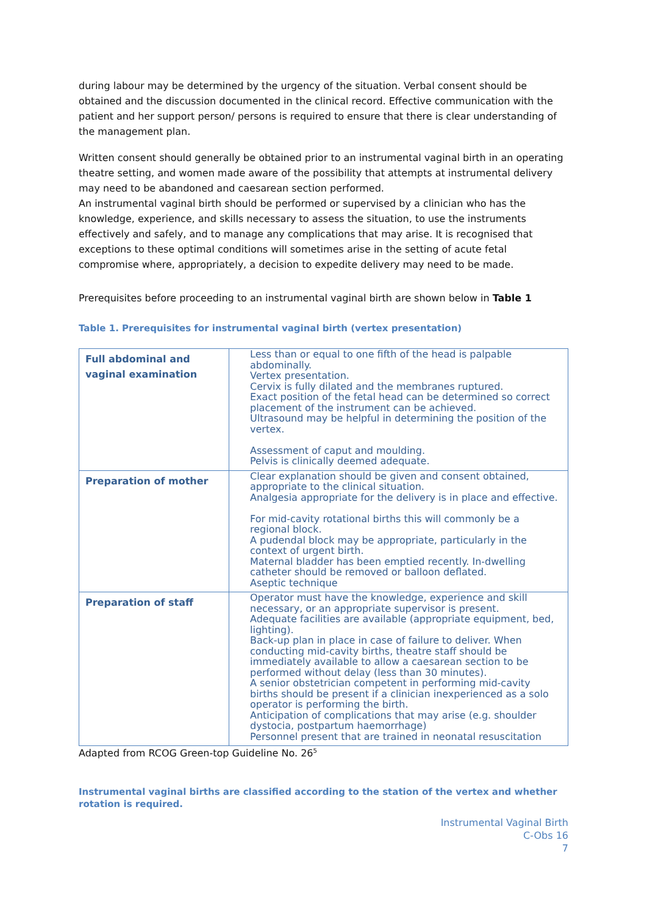during labour may be determined by the urgency of the situation. Verbal consent should be obtained and the discussion documented in the clinical record. Effective communication with the patient and her support person/ persons is required to ensure that there is clear understanding of the management plan.
Written consent should generally be obtained prior to an instrumental vaginal birth in an operating theatre setting, and women made aware of the possibility that attempts at instrumental delivery may need to be abandoned and caesarean section performed.
An instrumental vaginal birth should be performed or supervised by a clinician who has the knowledge, experience, and skills necessary to assess the situation, to use the instruments effectively and safely, and to manage any complications that may arise. It is recognised that exceptions to these optimal conditions will sometimes arise in the setting of acute fetal compromise where, appropriately, a decision to expedite delivery may need to be made.
Prerequisites before proceeding to an instrumental vaginal birth are shown below in Table 1
Table 1. Prerequisites for instrumental vaginal birth (vertex presentation)
| Full abdominal and vaginal examination | Less than or equal to one fifth of the head is palpable abdominally. Vertex presentation. Cervix is fully dilated and the membranes ruptured. Exact position of the fetal head can be determined so correct placement of the instrument can be achieved. Ultrasound may be helpful in determining the position of the vertex. Assessment of caput and moulding. Pelvis is clinically deemed adequate. |
| Preparation of mother | Clear explanation should be given and consent obtained, appropriate to the clinical situation. Analgesia appropriate for the delivery is in place and effective. For mid-cavity rotational births this will commonly be a regional block. A pudendal block may be appropriate, particularly in the context of urgent birth. Maternal bladder has been emptied recently. In-dwelling catheter should be removed or balloon deflated. Aseptic technique |
| Preparation of staff | Operator must have the knowledge, experience and skill necessary, or an appropriate supervisor is present. Adequate facilities are available (appropriate equipment, bed, lighting). Back-up plan in place in case of failure to deliver. When conducting mid-cavity births, theatre staff should be immediately available to allow a caesarean section to be performed without delay (less than 30 minutes). A senior obstetrician competent in performing mid-cavity births should be present if a clinician inexperienced as a solo operator is performing the birth. Anticipation of complications that may arise (e.g. shoulder dystocia, postpartum haemorrhage) Personnel present that are trained in neonatal resuscitation |
Adapted from RCOG Green-top Guideline No. 26<sup>5</sup>
Instrumental vaginal births are classified according to the station of the vertex and whether rotation is required.
Instrumental Vaginal Birth
C-Obs 16
7